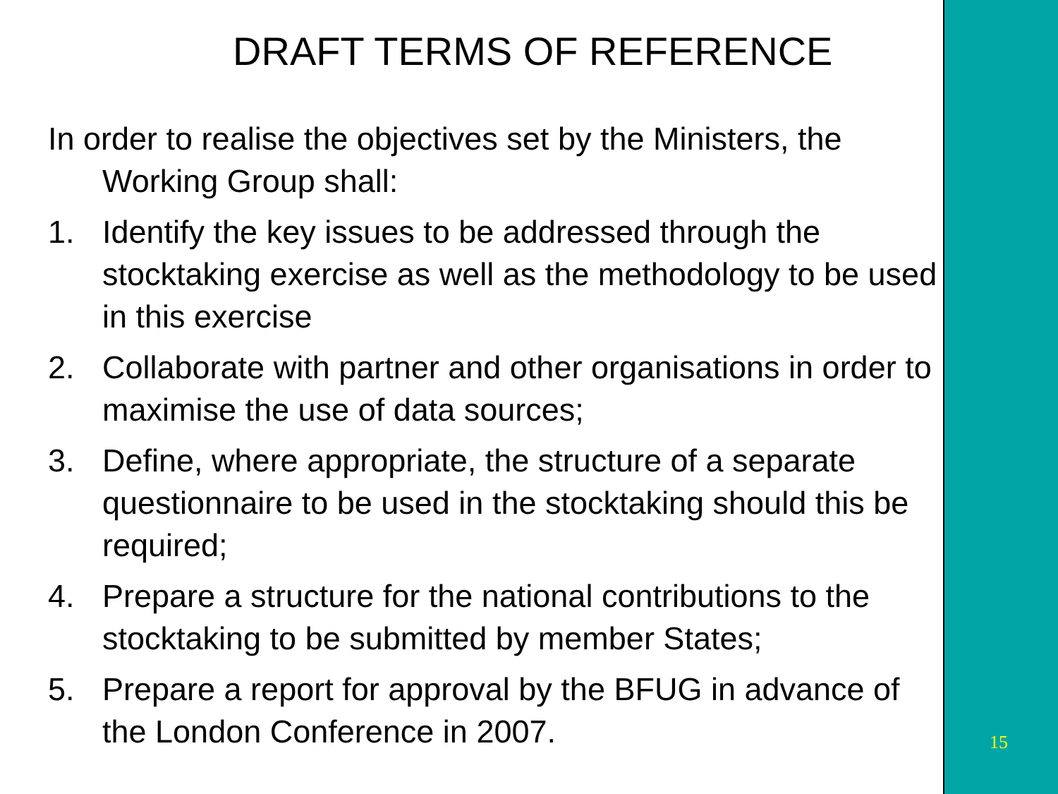DRAFT TERMS OF REFERENCE
In order to realise the objectives set by the Ministers, the Working Group shall:
1. Identify the key issues to be addressed through the stocktaking exercise as well as the methodology to be used in this exercise
2. Collaborate with partner and other organisations in order to maximise the use of data sources;
3. Define, where appropriate, the structure of a separate questionnaire to be used in the stocktaking should this be required;
4. Prepare a structure for the national contributions to the stocktaking to be submitted by member States;
5. Prepare a report for approval by the BFUG in advance of the London Conference in 2007.
15